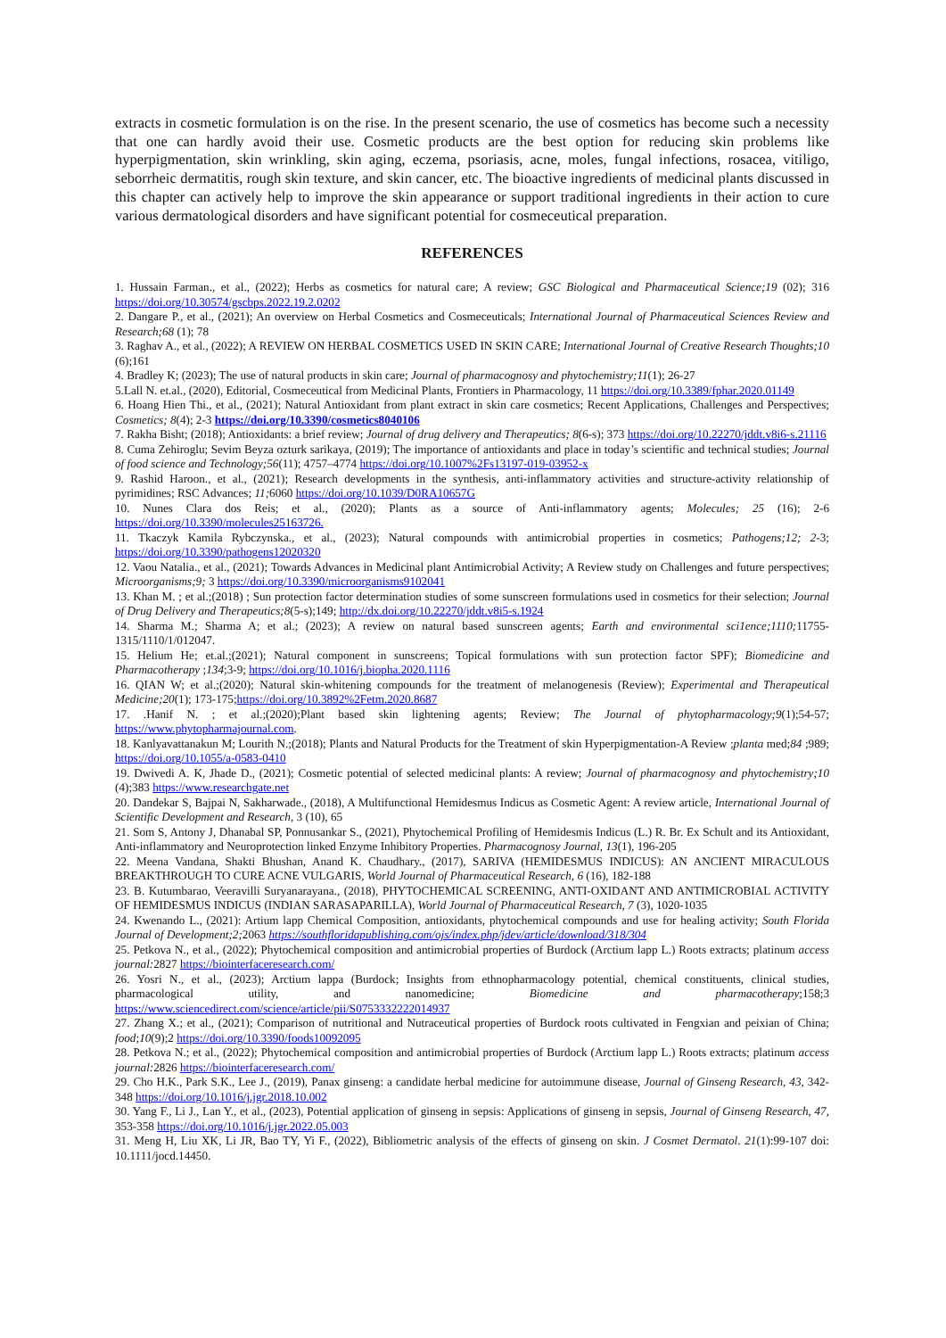extracts in cosmetic formulation is on the rise. In the present scenario, the use of cosmetics has become such a necessity that one can hardly avoid their use. Cosmetic products are the best option for reducing skin problems like hyperpigmentation, skin wrinkling, skin aging, eczema, psoriasis, acne, moles, fungal infections, rosacea, vitiligo, seborrheic dermatitis, rough skin texture, and skin cancer, etc. The bioactive ingredients of medicinal plants discussed in this chapter can actively help to improve the skin appearance or support traditional ingredients in their action to cure various dermatological disorders and have significant potential for cosmeceutical preparation.
REFERENCES
1. Hussain Farman., et al., (2022); Herbs as cosmetics for natural care; A review; GSC Biological and Pharmaceutical Science;19 (02); 316 https://doi.org/10.30574/gscbps.2022.19.2.0202
2. Dangare P., et al., (2021); An overview on Herbal Cosmetics and Cosmeceuticals; International Journal of Pharmaceutical Sciences Review and Research;68 (1); 78
3. Raghav A., et al., (2022); A REVIEW ON HERBAL COSMETICS USED IN SKIN CARE; International Journal of Creative Research Thoughts;10 (6);161
4. Bradley K; (2023); The use of natural products in skin care; Journal of pharmacognosy and phytochemistry;11(1); 26-27
5.Lall N. et.al., (2020), Editorial, Cosmeceutical from Medicinal Plants, Frontiers in Pharmacology, 11 https://doi.org/10.3389/fphar.2020.01149
6. Hoang Hien Thi., et al., (2021); Natural Antioxidant from plant extract in skin care cosmetics; Recent Applications, Challenges and Perspectives; Cosmetics; 8(4); 2-3 https://doi.org/10.3390/cosmetics8040106
7. Rakha Bisht; (2018); Antioxidants: a brief review; Journal of drug delivery and Therapeutics; 8(6-s); 373 https://doi.org/10.22270/jddt.v8i6-s.21116
8. Cuma Zehiroglu; Sevim Beyza ozturk sarikaya, (2019); The importance of antioxidants and place in today’s scientific and technical studies; Journal of food science and Technology;56(11); 4757–4774 https://doi.org/10.1007%2Fs13197-019-03952-x
9. Rashid Haroon., et al., (2021); Research developments in the synthesis, anti-inflammatory activities and structure-activity relationship of pyrimidines; RSC Advances; 11; 6060 https://doi.org/10.1039/D0RA10657G
10. Nunes Clara dos Reis; et al., (2020); Plants as a source of Anti-inflammatory agents; Molecules; 25 (16); 2-6 https://doi.org/10.3390/molecules25163726.
11. Tkaczyk Kamila Rybczynska., et al., (2023); Natural compounds with antimicrobial properties in cosmetics; Pathogens;12; 2-3; https://doi.org/10.3390/pathogens12020320
12. Vaou Natalia., et al., (2021); Towards Advances in Medicinal plant Antimicrobial Activity; A Review study on Challenges and future perspectives; Microorganisms;9; 3 https://doi.org/10.3390/microorganisms9102041
13. Khan M. ; et al.;(2018) ; Sun protection factor determination studies of some sunscreen formulations used in cosmetics for their selection; Journal of Drug Delivery and Therapeutics;8(5-s);149; http://dx.doi.org/10.22270/jddt.v8i5-s.1924
14. Sharma M.; Sharma A; et al.; (2023); A review on natural based sunscreen agents; Earth and environmental sci1ence;1110; 11755-1315/1110/1/012047.
15. Helium He; et.al.;(2021); Natural component in sunscreens; Topical formulations with sun protection factor SPF); Biomedicine and Pharmacotherapy ;134;3-9; https://doi.org/10.1016/j.biopha.2020.1116
16. QIAN W; et al.;(2020); Natural skin-whitening compounds for the treatment of melanogenesis (Review); Experimental and Therapeutical Medicine;20(1); 173-175;https://doi.org/10.3892%2Fetm.2020.8687
17. .Hanif N. ; et al.;(2020);Plant based skin lightening agents; Review; The Journal of phytopharmacology;9(1);54-57; https://www.phytopharmajournal.com.
18. Kanlyavattanakun M; Lourith N.;(2018); Plants and Natural Products for the Treatment of skin Hyperpigmentation-A Review ;planta med;84 ;989; https://doi.org/10.1055/a-0583-0410
19. Dwivedi A. K, Jhade D., (2021); Cosmetic potential of selected medicinal plants: A review; Journal of pharmacognosy and phytochemistry;10 (4);383 https://www.researchgate.net
20. Dandekar S, Bajpai N, Sakharwade., (2018), A Multifunctional Hemidesmus Indicus as Cosmetic Agent: A review article, International Journal of Scientific Development and Research, 3 (10), 65
21. Som S, Antony J, Dhanabal SP, Ponnusankar S., (2021), Phytochemical Profiling of Hemidesmis Indicus (L.) R. Br. Ex Schult and its Antioxidant, Anti-inflammatory and Neuroprotection linked Enzyme Inhibitory Properties. Pharmacognosy Journal, 13(1), 196-205
22. Meena Vandana, Shakti Bhushan, Anand K. Chaudhary., (2017), SARIVA (HEMIDESMUS INDICUS): AN ANCIENT MIRACULOUS BREAKTHROUGH TO CURE ACNE VULGARIS, World Journal of Pharmaceutical Research, 6 (16), 182-188
23. B. Kutumbarao, Veeravilli Suryanarayana., (2018), PHYTOCHEMICAL SCREENING, ANTI-OXIDANT AND ANTIMICROBIAL ACTIVITY OF HEMIDESMUS INDICUS (INDIAN SARASAPARILLA), World Journal of Pharmaceutical Research, 7 (3), 1020-1035
24. Kwenando L., (2021): Artium lapp Chemical Composition, antioxidants, phytochemical compounds and use for healing activity; South Florida Journal of Development;2; 2063 https://southfloridapublishing.com/ojs/index.php/jdev/article/download/318/304
25. Petkova N., et al., (2022); Phytochemical composition and antimicrobial properties of Burdock (Arctium lapp L.) Roots extracts; platinum access journal: 2827 https://biointerfaceresearch.com/
26. Yosri N., et al., (2023); Arctium lappa (Burdock; Insights from ethnopharmacology potential, chemical constituents, clinical studies, pharmacological utility, and nanomedicine; Biomedicine and pharmacotherapy;158;3 https://www.sciencedirect.com/science/article/pii/S0753332222014937
27. Zhang X.; et al., (2021); Comparison of nutritional and Nutraceutical properties of Burdock roots cultivated in Fengxian and peixian of China; food;10(9);2 https://doi.org/10.3390/foods10092095
28. Petkova N.; et al., (2022); Phytochemical composition and antimicrobial properties of Burdock (Arctium lapp L.) Roots extracts; platinum access journal: 2826 https://biointerfaceresearch.com/
29. Cho H.K., Park S.K., Lee J., (2019), Panax ginseng: a candidate herbal medicine for autoimmune disease, Journal of Ginseng Research, 43, 342-348 https://doi.org/10.1016/j.jgr.2018.10.002
30. Yang F., Li J., Lan Y., et al., (2023), Potential application of ginseng in sepsis: Applications of ginseng in sepsis, Journal of Ginseng Research, 47, 353-358 https://doi.org/10.1016/j.jgr.2022.05.003
31. Meng H, Liu XK, Li JR, Bao TY, Yi F., (2022), Bibliometric analysis of the effects of ginseng on skin. J Cosmet Dermatol. 21(1):99-107 doi: 10.1111/jocd.14450.